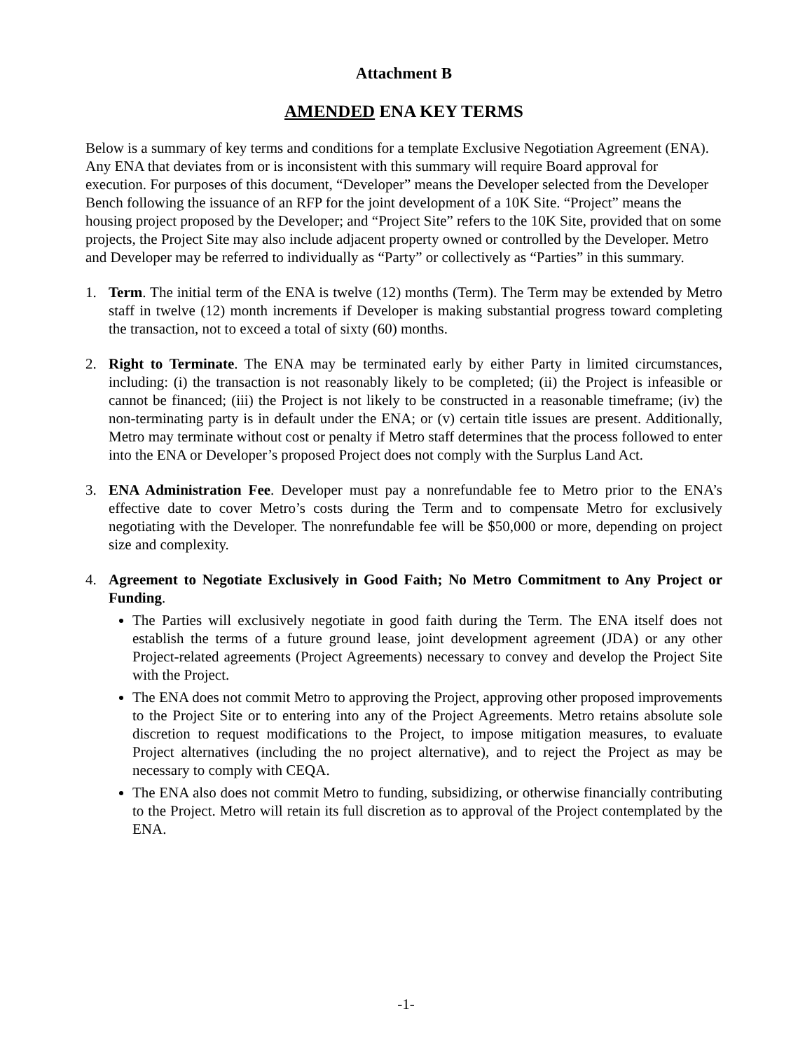Attachment B
AMENDED ENA KEY TERMS
Below is a summary of key terms and conditions for a template Exclusive Negotiation Agreement (ENA). Any ENA that deviates from or is inconsistent with this summary will require Board approval for execution. For purposes of this document, “Developer” means the Developer selected from the Developer Bench following the issuance of an RFP for the joint development of a 10K Site. “Project” means the housing project proposed by the Developer; and “Project Site” refers to the 10K Site, provided that on some projects, the Project Site may also include adjacent property owned or controlled by the Developer. Metro and Developer may be referred to individually as “Party” or collectively as “Parties” in this summary.
1. Term. The initial term of the ENA is twelve (12) months (Term). The Term may be extended by Metro staff in twelve (12) month increments if Developer is making substantial progress toward completing the transaction, not to exceed a total of sixty (60) months.
2. Right to Terminate. The ENA may be terminated early by either Party in limited circumstances, including: (i) the transaction is not reasonably likely to be completed; (ii) the Project is infeasible or cannot be financed; (iii) the Project is not likely to be constructed in a reasonable timeframe; (iv) the non-terminating party is in default under the ENA; or (v) certain title issues are present. Additionally, Metro may terminate without cost or penalty if Metro staff determines that the process followed to enter into the ENA or Developer’s proposed Project does not comply with the Surplus Land Act.
3. ENA Administration Fee. Developer must pay a nonrefundable fee to Metro prior to the ENA’s effective date to cover Metro’s costs during the Term and to compensate Metro for exclusively negotiating with the Developer. The nonrefundable fee will be $50,000 or more, depending on project size and complexity.
4. Agreement to Negotiate Exclusively in Good Faith; No Metro Commitment to Any Project or Funding.
The Parties will exclusively negotiate in good faith during the Term. The ENA itself does not establish the terms of a future ground lease, joint development agreement (JDA) or any other Project-related agreements (Project Agreements) necessary to convey and develop the Project Site with the Project.
The ENA does not commit Metro to approving the Project, approving other proposed improvements to the Project Site or to entering into any of the Project Agreements. Metro retains absolute sole discretion to request modifications to the Project, to impose mitigation measures, to evaluate Project alternatives (including the no project alternative), and to reject the Project as may be necessary to comply with CEQA.
The ENA also does not commit Metro to funding, subsidizing, or otherwise financially contributing to the Project. Metro will retain its full discretion as to approval of the Project contemplated by the ENA.
-1-